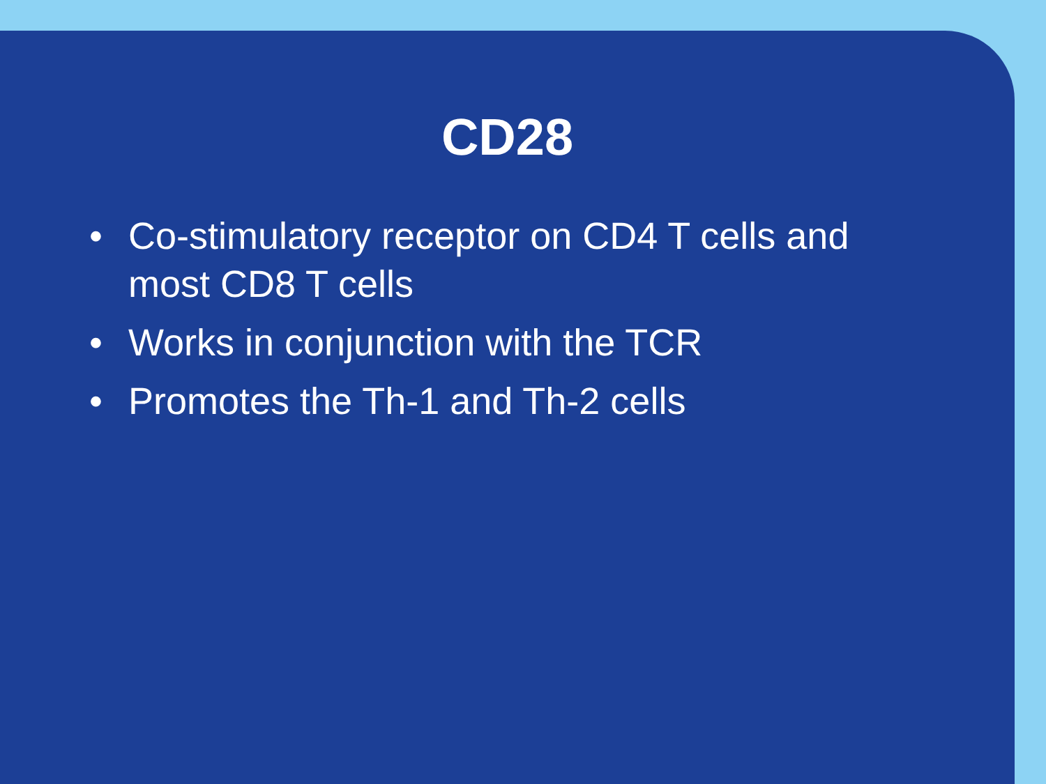CD28
• Co-stimulatory receptor on CD4 T cells and most CD8 T cells
• Works in conjunction with the TCR
• Promotes the Th-1 and Th-2 cells